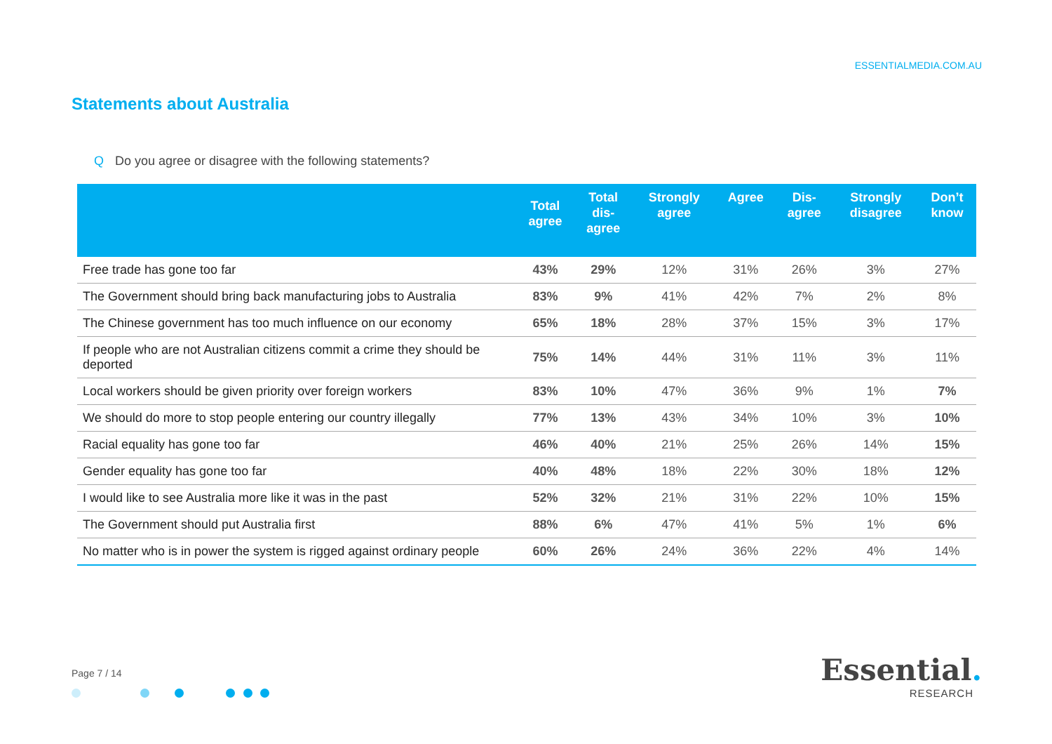ESSENTIALMEDIA.COM.AU
Statements about Australia
Q Do you agree or disagree with the following statements?
| | Total agree | Total dis- agree | Strongly agree | Agree | Dis- agree | Strongly disagree | Don’t know |
| --- | --- | --- | --- | --- | --- | --- | --- |
| Free trade has gone too far | 43% | 29% | 12% | 31% | 26% | 3% | 27% |
| The Government should bring back manufacturing jobs to Australia | 83% | 9% | 41% | 42% | 7% | 2% | 8% |
| The Chinese government has too much influence on our economy | 65% | 18% | 28% | 37% | 15% | 3% | 17% |
| If people who are not Australian citizens commit a crime they should be deported | 75% | 14% | 44% | 31% | 11% | 3% | 11% |
| Local workers should be given priority over foreign workers | 83% | 10% | 47% | 36% | 9% | 1% | 7% |
| We should do more to stop people entering our country illegally | 77% | 13% | 43% | 34% | 10% | 3% | 10% |
| Racial equality has gone too far | 46% | 40% | 21% | 25% | 26% | 14% | 15% |
| Gender equality has gone too far | 40% | 48% | 18% | 22% | 30% | 18% | 12% |
| I would like to see Australia more like it was in the past | 52% | 32% | 21% | 31% | 22% | 10% | 15% |
| The Government should put Australia first | 88% | 6% | 47% | 41% | 5% | 1% | 6% |
| No matter who is in power the system is rigged against ordinary people | 60% | 26% | 24% | 36% | 22% | 4% | 14% |
Page 7 / 14
Essential.
RESEARCH